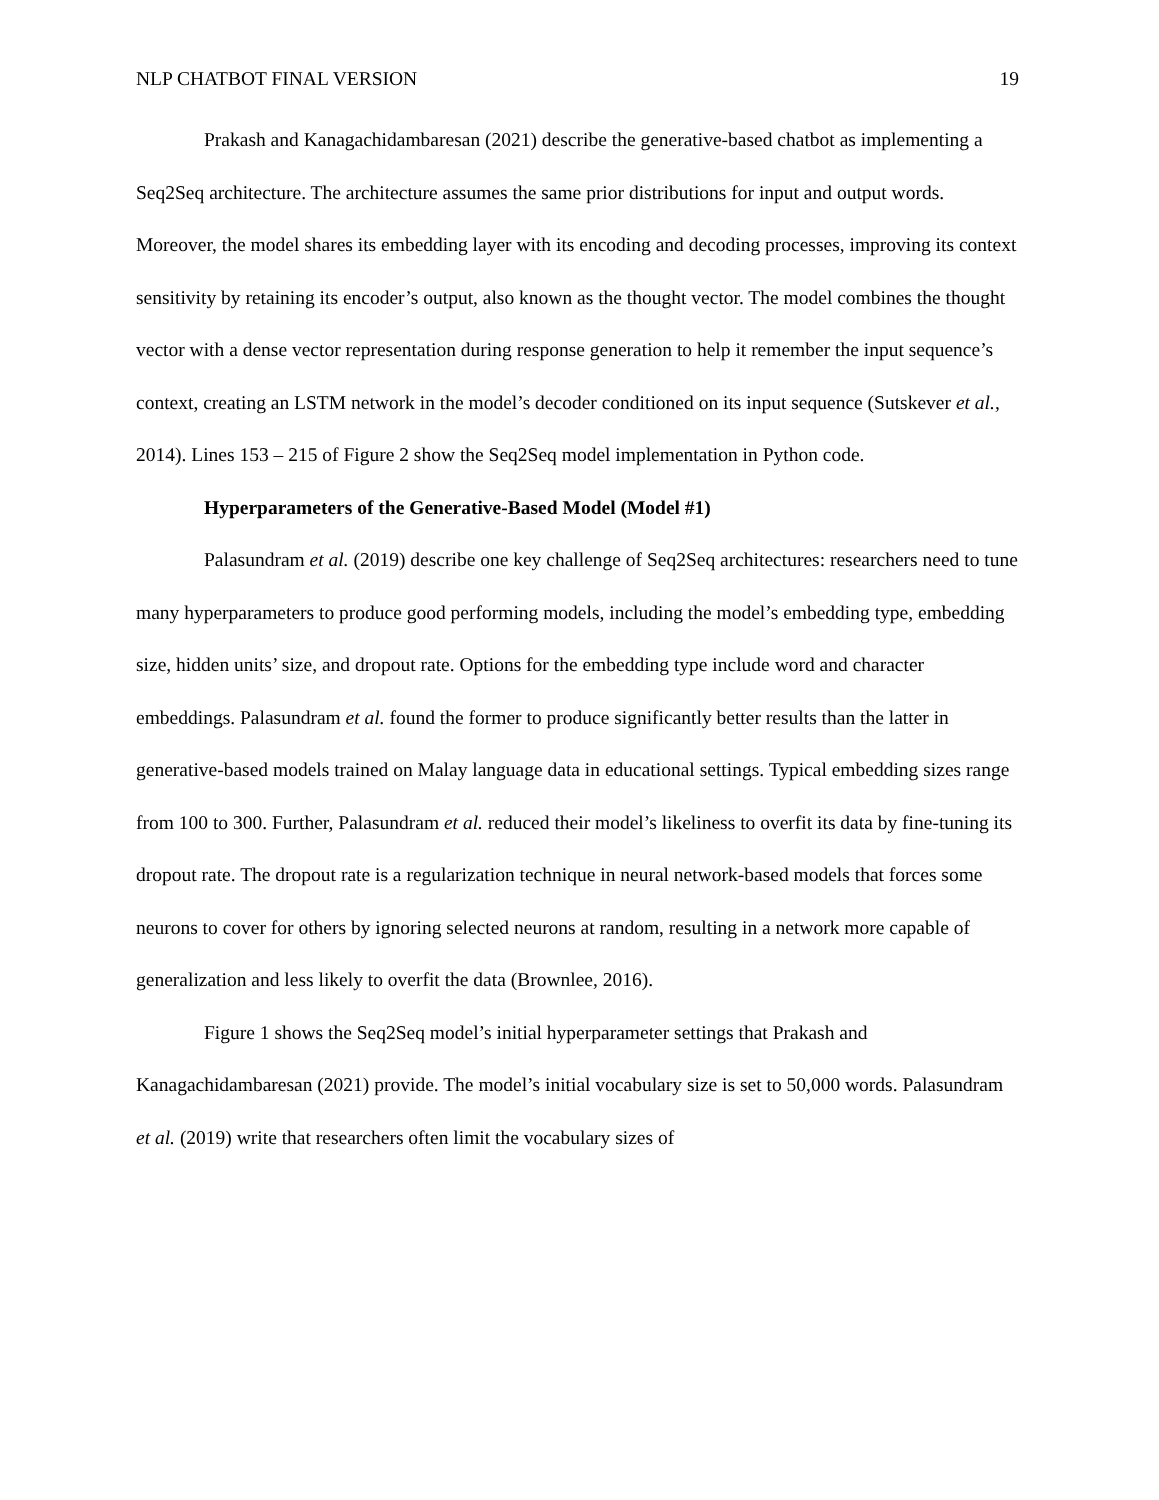NLP CHATBOT FINAL VERSION 19
Prakash and Kanagachidambaresan (2021) describe the generative-based chatbot as implementing a Seq2Seq architecture. The architecture assumes the same prior distributions for input and output words. Moreover, the model shares its embedding layer with its encoding and decoding processes, improving its context sensitivity by retaining its encoder’s output, also known as the thought vector. The model combines the thought vector with a dense vector representation during response generation to help it remember the input sequence’s context, creating an LSTM network in the model’s decoder conditioned on its input sequence (Sutskever et al., 2014). Lines 153 – 215 of Figure 2 show the Seq2Seq model implementation in Python code.
Hyperparameters of the Generative-Based Model (Model #1)
Palasundram et al. (2019) describe one key challenge of Seq2Seq architectures: researchers need to tune many hyperparameters to produce good performing models, including the model’s embedding type, embedding size, hidden units’ size, and dropout rate. Options for the embedding type include word and character embeddings. Palasundram et al. found the former to produce significantly better results than the latter in generative-based models trained on Malay language data in educational settings. Typical embedding sizes range from 100 to 300. Further, Palasundram et al. reduced their model’s likeliness to overfit its data by fine-tuning its dropout rate. The dropout rate is a regularization technique in neural network-based models that forces some neurons to cover for others by ignoring selected neurons at random, resulting in a network more capable of generalization and less likely to overfit the data (Brownlee, 2016).
Figure 1 shows the Seq2Seq model’s initial hyperparameter settings that Prakash and Kanagachidambaresan (2021) provide. The model’s initial vocabulary size is set to 50,000 words. Palasundram et al. (2019) write that researchers often limit the vocabulary sizes of